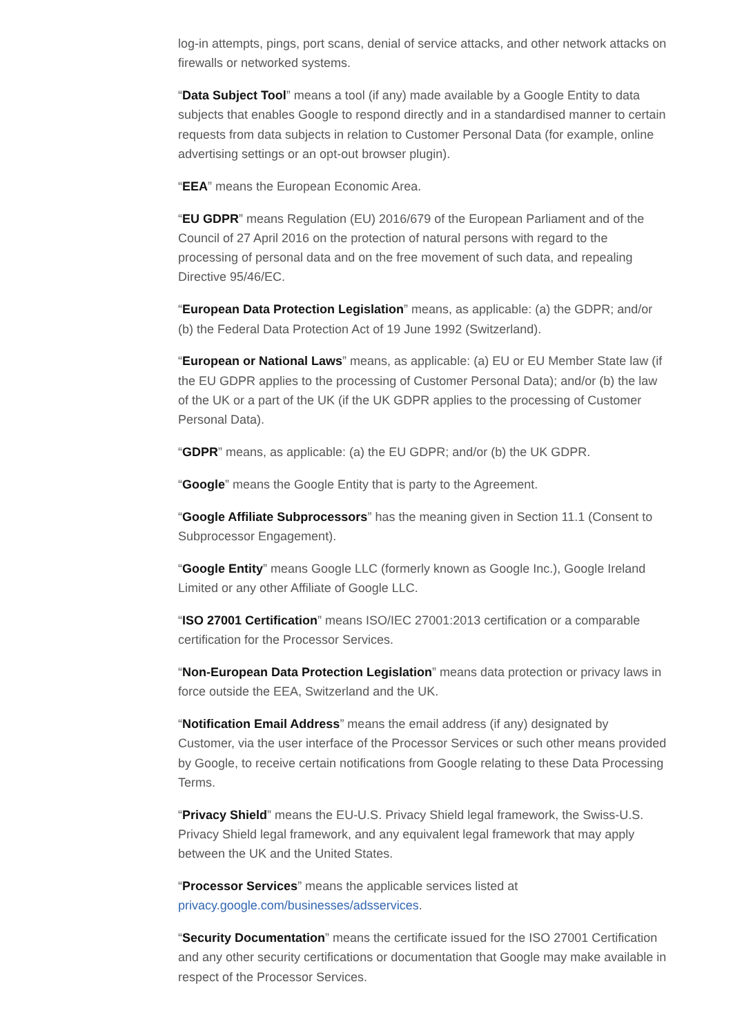log-in attempts, pings, port scans, denial of service attacks, and other network attacks on firewalls or networked systems.
“Data Subject Tool” means a tool (if any) made available by a Google Entity to data subjects that enables Google to respond directly and in a standardised manner to certain requests from data subjects in relation to Customer Personal Data (for example, online advertising settings or an opt-out browser plugin).
“EEA” means the European Economic Area.
“EU GDPR” means Regulation (EU) 2016/679 of the European Parliament and of the Council of 27 April 2016 on the protection of natural persons with regard to the processing of personal data and on the free movement of such data, and repealing Directive 95/46/EC.
“European Data Protection Legislation” means, as applicable: (a) the GDPR; and/or (b) the Federal Data Protection Act of 19 June 1992 (Switzerland).
“European or National Laws” means, as applicable: (a) EU or EU Member State law (if the EU GDPR applies to the processing of Customer Personal Data); and/or (b) the law of the UK or a part of the UK (if the UK GDPR applies to the processing of Customer Personal Data).
“GDPR” means, as applicable: (a) the EU GDPR; and/or (b) the UK GDPR.
“Google” means the Google Entity that is party to the Agreement.
“Google Affiliate Subprocessors” has the meaning given in Section 11.1 (Consent to Subprocessor Engagement).
“Google Entity” means Google LLC (formerly known as Google Inc.), Google Ireland Limited or any other Affiliate of Google LLC.
“ISO 27001 Certification” means ISO/IEC 27001:2013 certification or a comparable certification for the Processor Services.
“Non-European Data Protection Legislation” means data protection or privacy laws in force outside the EEA, Switzerland and the UK.
“Notification Email Address” means the email address (if any) designated by Customer, via the user interface of the Processor Services or such other means provided by Google, to receive certain notifications from Google relating to these Data Processing Terms.
“Privacy Shield” means the EU-U.S. Privacy Shield legal framework, the Swiss-U.S. Privacy Shield legal framework, and any equivalent legal framework that may apply between the UK and the United States.
“Processor Services” means the applicable services listed at privacy.google.com/businesses/adsservices.
“Security Documentation” means the certificate issued for the ISO 27001 Certification and any other security certifications or documentation that Google may make available in respect of the Processor Services.